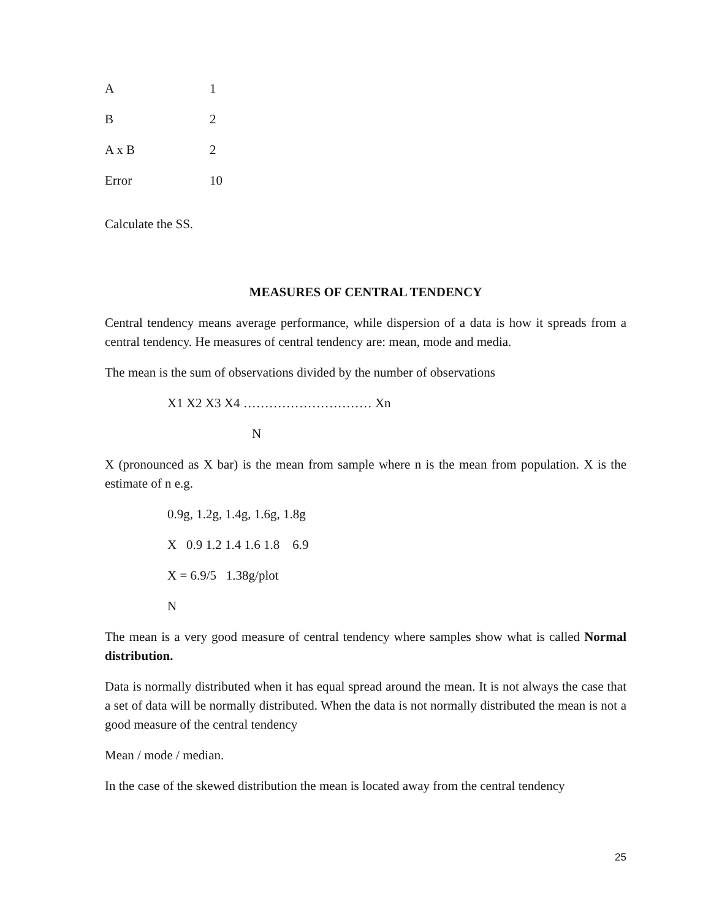| A | 1 |
| B | 2 |
| A x B | 2 |
| Error | 10 |
Calculate the SS.
MEASURES OF CENTRAL TENDENCY
Central tendency means average performance, while dispersion of a data is how it spreads from a central tendency. He measures of central tendency are: mean, mode and media.
The mean is the sum of observations divided by the number of observations
X1 X2 X3 X4 ………………………… Xn
N
X (pronounced as X bar) is the mean from sample where n is the mean from population. X is the estimate of n e.g.
0.9g, 1.2g, 1.4g, 1.6g, 1.8g
X 0.9 1.2 1.4 1.6 1.8 6.9
X = 6.9/5 1.38g/plot
N
The mean is a very good measure of central tendency where samples show what is called Normal distribution.
Data is normally distributed when it has equal spread around the mean. It is not always the case that a set of data will be normally distributed. When the data is not normally distributed the mean is not a good measure of the central tendency
Mean / mode / median.
In the case of the skewed distribution the mean is located away from the central tendency
25